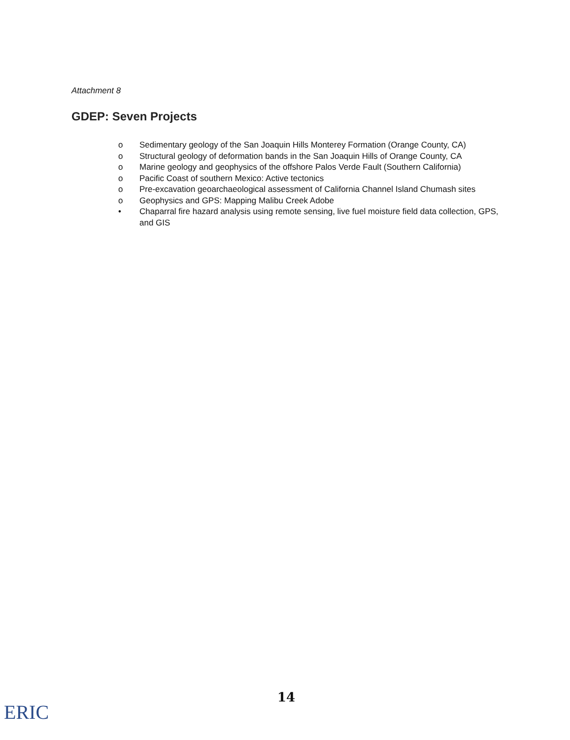Attachment 8
GDEP: Seven Projects
o Sedimentary geology of the San Joaquin Hills Monterey Formation (Orange County, CA)
o Structural geology of deformation bands in the San Joaquin Hills of Orange County, CA
o Marine geology and geophysics of the offshore Palos Verde Fault (Southern California)
o Pacific Coast of southern Mexico: Active tectonics
o Pre-excavation geoarchaeological assessment of California Channel Island Chumash sites
o Geophysics and GPS: Mapping Malibu Creek Adobe
• Chaparral fire hazard analysis using remote sensing, live fuel moisture field data collection, GPS, and GIS
14
ERIC